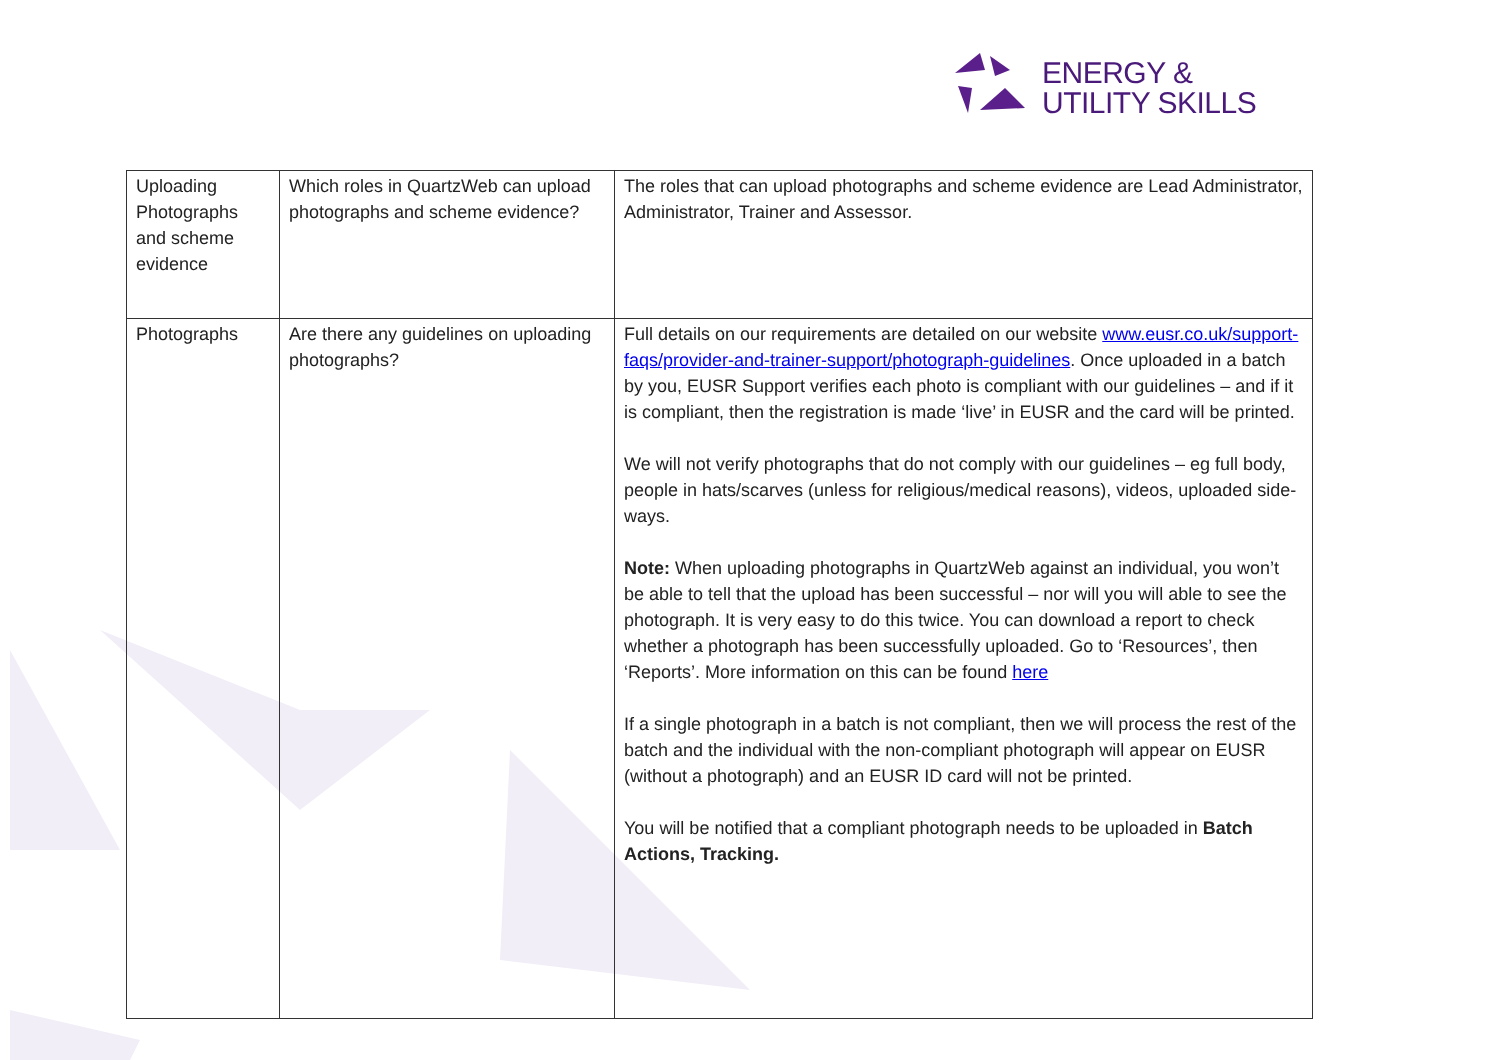ENERGY &
UTILITY SKILLS
| Uploading Photographs and scheme evidence | Which roles in QuartzWeb can upload photographs and scheme evidence? | The roles that can upload photographs and scheme evidence are Lead Administrator, Administrator, Trainer and Assessor. |
| Photographs | Are there any guidelines on uploading photographs? | Full details on our requirements are detailed on our website www.eusr.co.uk/support-faqs/provider-and-trainer-support/photograph-guidelines . Once uploaded in a batch by you, EUSR Support verifies each photo is compliant with our guidelines – and if it is compliant, then the registration is made ‘live’ in EUSR and the card will be printed. We will not verify photographs that do not comply with our guidelines – eg full body, people in hats/scarves (unless for religious/medical reasons), videos, uploaded side-ways. Note: When uploading photographs in QuartzWeb against an individual, you won’t be able to tell that the upload has been successful – nor will you will able to see the photograph. It is very easy to do this twice. You can download a report to check whether a photograph has been successfully uploaded. Go to ‘Resources’, then ‘Reports’. More information on this can be found here If a single photograph in a batch is not compliant, then we will process the rest of the batch and the individual with the non-compliant photograph will appear on EUSR (without a photograph) and an EUSR ID card will not be printed. You will be notified that a compliant photograph needs to be uploaded in Batch Actions, Tracking. |